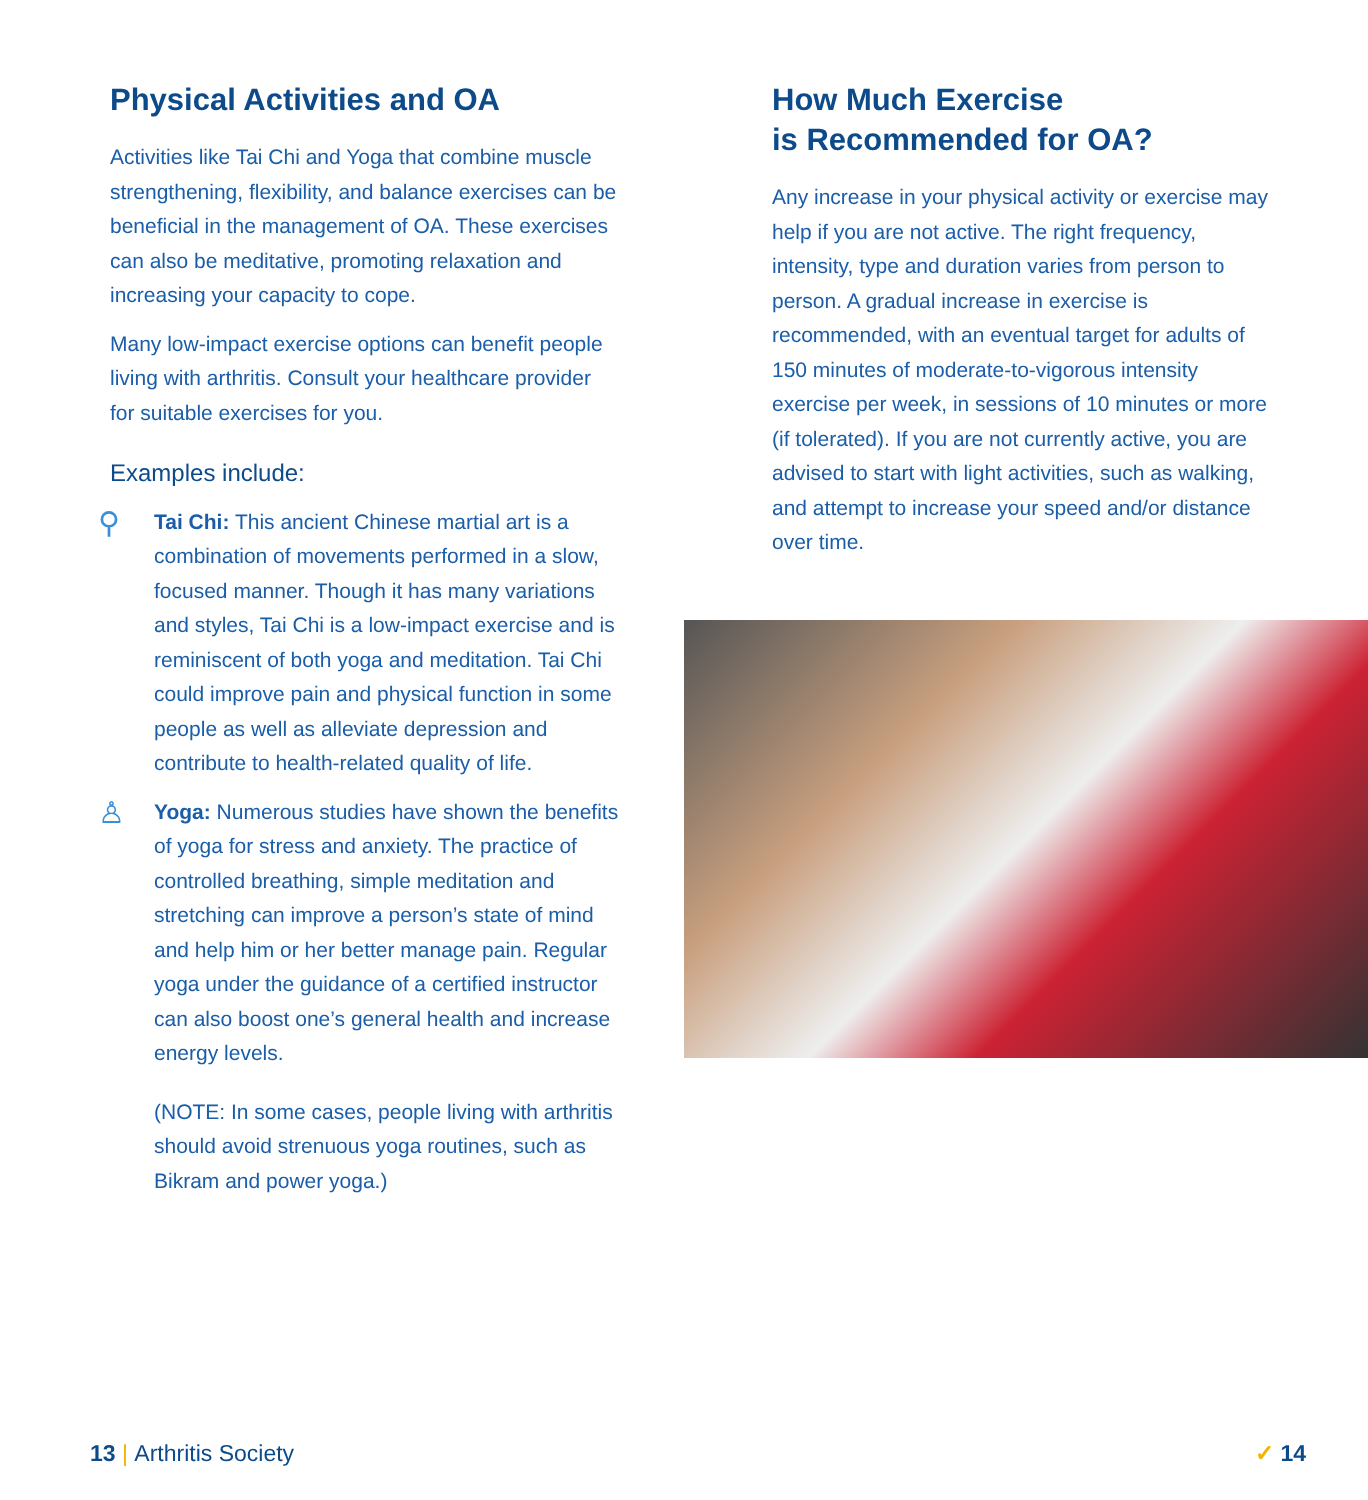Physical Activities and OA
Activities like Tai Chi and Yoga that combine muscle strengthening, flexibility, and balance exercises can be beneficial in the management of OA. These exercises can also be meditative, promoting relaxation and increasing your capacity to cope.
Many low-impact exercise options can benefit people living with arthritis. Consult your healthcare provider for suitable exercises for you.
Examples include:
⚲
Tai Chi: This ancient Chinese martial art is a combination of movements performed in a slow, focused manner. Though it has many variations and styles, Tai Chi is a low-impact exercise and is reminiscent of both yoga and meditation. Tai Chi could improve pain and physical function in some people as well as alleviate depression and contribute to health-related quality of life.
♙
Yoga: Numerous studies have shown the benefits of yoga for stress and anxiety. The practice of controlled breathing, simple meditation and stretching can improve a person’s state of mind and help him or her better manage pain. Regular yoga under the guidance of a certified instructor can also boost one’s general health and increase energy levels.
(NOTE: In some cases, people living with arthritis should avoid strenuous yoga routines, such as Bikram and power yoga.)
How Much Exercise
is Recommended for OA?
Any increase in your physical activity or exercise may help if you are not active. The right frequency, intensity, type and duration varies from person to person. A gradual increase in exercise is recommended, with an eventual target for adults of 150 minutes of moderate-to-vigorous intensity exercise per week, in sessions of 10 minutes or more (if tolerated). If you are not currently active, you are advised to start with light activities, such as walking, and attempt to increase your speed and/or distance over time.
13 | Arthritis Society ✓ 14